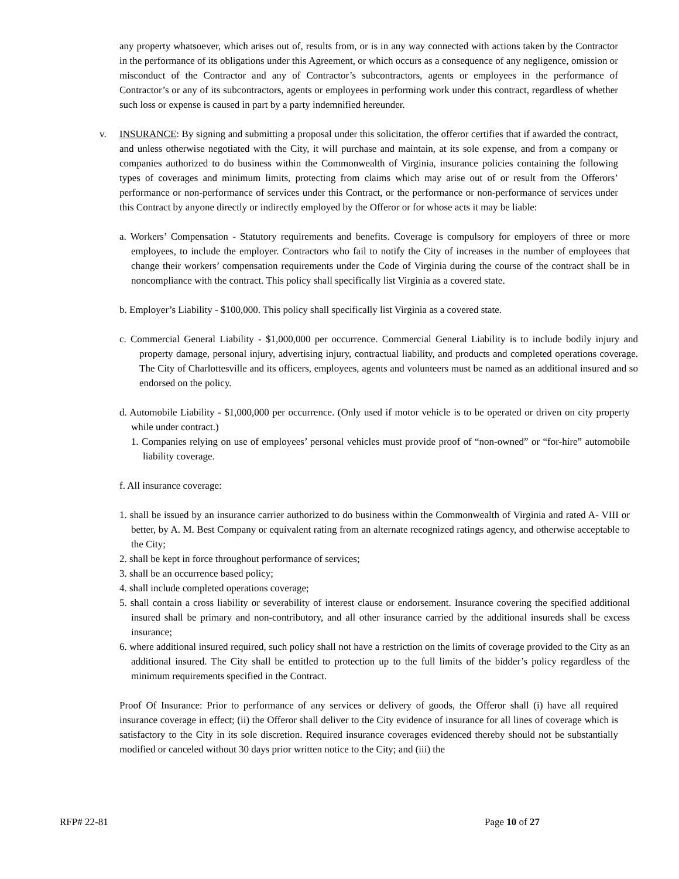any property whatsoever, which arises out of, results from, or is in any way connected with actions taken by the Contractor in the performance of its obligations under this Agreement, or which occurs as a consequence of any negligence, omission or misconduct of the Contractor and any of Contractor’s subcontractors, agents or employees in the performance of Contractor’s or any of its subcontractors, agents or employees in performing work under this contract, regardless of whether such loss or expense is caused in part by a party indemnified hereunder.
v. INSURANCE: By signing and submitting a proposal under this solicitation, the offeror certifies that if awarded the contract, and unless otherwise negotiated with the City, it will purchase and maintain, at its sole expense, and from a company or companies authorized to do business within the Commonwealth of Virginia, insurance policies containing the following types of coverages and minimum limits, protecting from claims which may arise out of or result from the Offerors’ performance or non-performance of services under this Contract, or the performance or non-performance of services under this Contract by anyone directly or indirectly employed by the Offeror or for whose acts it may be liable:
a. Workers’ Compensation - Statutory requirements and benefits. Coverage is compulsory for employers of three or more employees, to include the employer. Contractors who fail to notify the City of increases in the number of employees that change their workers’ compensation requirements under the Code of Virginia during the course of the contract shall be in noncompliance with the contract. This policy shall specifically list Virginia as a covered state.
b. Employer’s Liability - $100,000. This policy shall specifically list Virginia as a covered state.
c. Commercial General Liability - $1,000,000 per occurrence. Commercial General Liability is to include bodily injury and property damage, personal injury, advertising injury, contractual liability, and products and completed operations coverage. The City of Charlottesville and its officers, employees, agents and volunteers must be named as an additional insured and so endorsed on the policy.
d. Automobile Liability - $1,000,000 per occurrence. (Only used if motor vehicle is to be operated or driven on city property while under contract.)
1. Companies relying on use of employees’ personal vehicles must provide proof of “non-owned” or “for-hire” automobile liability coverage.
f. All insurance coverage:
1. shall be issued by an insurance carrier authorized to do business within the Commonwealth of Virginia and rated A- VIII or better, by A. M. Best Company or equivalent rating from an alternate recognized ratings agency, and otherwise acceptable to the City;
2. shall be kept in force throughout performance of services;
3. shall be an occurrence based policy;
4. shall include completed operations coverage;
5. shall contain a cross liability or severability of interest clause or endorsement. Insurance covering the specified additional insured shall be primary and non-contributory, and all other insurance carried by the additional insureds shall be excess insurance;
6. where additional insured required, such policy shall not have a restriction on the limits of coverage provided to the City as an additional insured. The City shall be entitled to protection up to the full limits of the bidder’s policy regardless of the minimum requirements specified in the Contract.
Proof Of Insurance: Prior to performance of any services or delivery of goods, the Offeror shall (i) have all required insurance coverage in effect; (ii) the Offeror shall deliver to the City evidence of insurance for all lines of coverage which is satisfactory to the City in its sole discretion. Required insurance coverages evidenced thereby should not be substantially modified or canceled without 30 days prior written notice to the City; and (iii) the
RFP# 22-81 Page 10 of 27